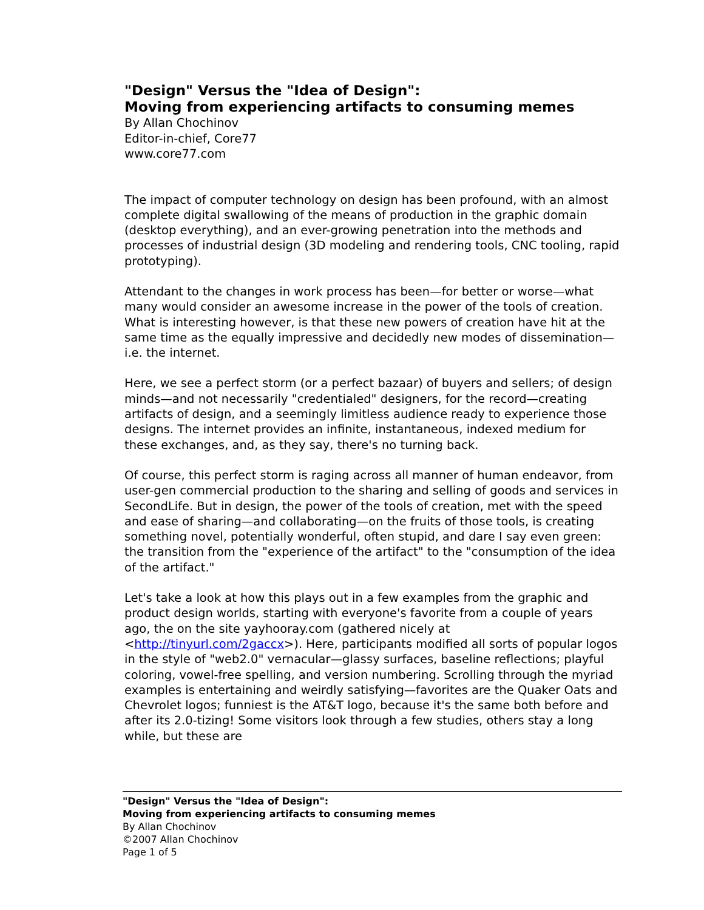"Design" Versus the "Idea of Design":
Moving from experiencing artifacts to consuming memes
By Allan Chochinov
Editor-in-chief, Core77
www.core77.com
The impact of computer technology on design has been profound, with an almost complete digital swallowing of the means of production in the graphic domain (desktop everything), and an ever-growing penetration into the methods and processes of industrial design (3D modeling and rendering tools, CNC tooling, rapid prototyping).
Attendant to the changes in work process has been—for better or worse—what many would consider an awesome increase in the power of the tools of creation. What is interesting however, is that these new powers of creation have hit at the same time as the equally impressive and decidedly new modes of dissemination—i.e. the internet.
Here, we see a perfect storm (or a perfect bazaar) of buyers and sellers; of design minds—and not necessarily "credentialed" designers, for the record—creating artifacts of design, and a seemingly limitless audience ready to experience those designs. The internet provides an infinite, instantaneous, indexed medium for these exchanges, and, as they say, there's no turning back.
Of course, this perfect storm is raging across all manner of human endeavor, from user-gen commercial production to the sharing and selling of goods and services in SecondLife. But in design, the power of the tools of creation, met with the speed and ease of sharing—and collaborating—on the fruits of those tools, is creating something novel, potentially wonderful, often stupid, and dare I say even green: the transition from the "experience of the artifact" to the "consumption of the idea of the artifact."
Let's take a look at how this plays out in a few examples from the graphic and product design worlds, starting with everyone's favorite from a couple of years ago, the on the site yayhooray.com (gathered nicely at <http://tinyurl.com/2gaccx>). Here, participants modified all sorts of popular logos in the style of "web2.0" vernacular—glassy surfaces, baseline reflections; playful coloring, vowel-free spelling, and version numbering. Scrolling through the myriad examples is entertaining and weirdly satisfying—favorites are the Quaker Oats and Chevrolet logos; funniest is the AT&T logo, because it's the same both before and after its 2.0-tizing! Some visitors look through a few studies, others stay a long while, but these are
"Design" Versus the "Idea of Design":
Moving from experiencing artifacts to consuming memes
By Allan Chochinov
©2007 Allan Chochinov
Page 1 of 5